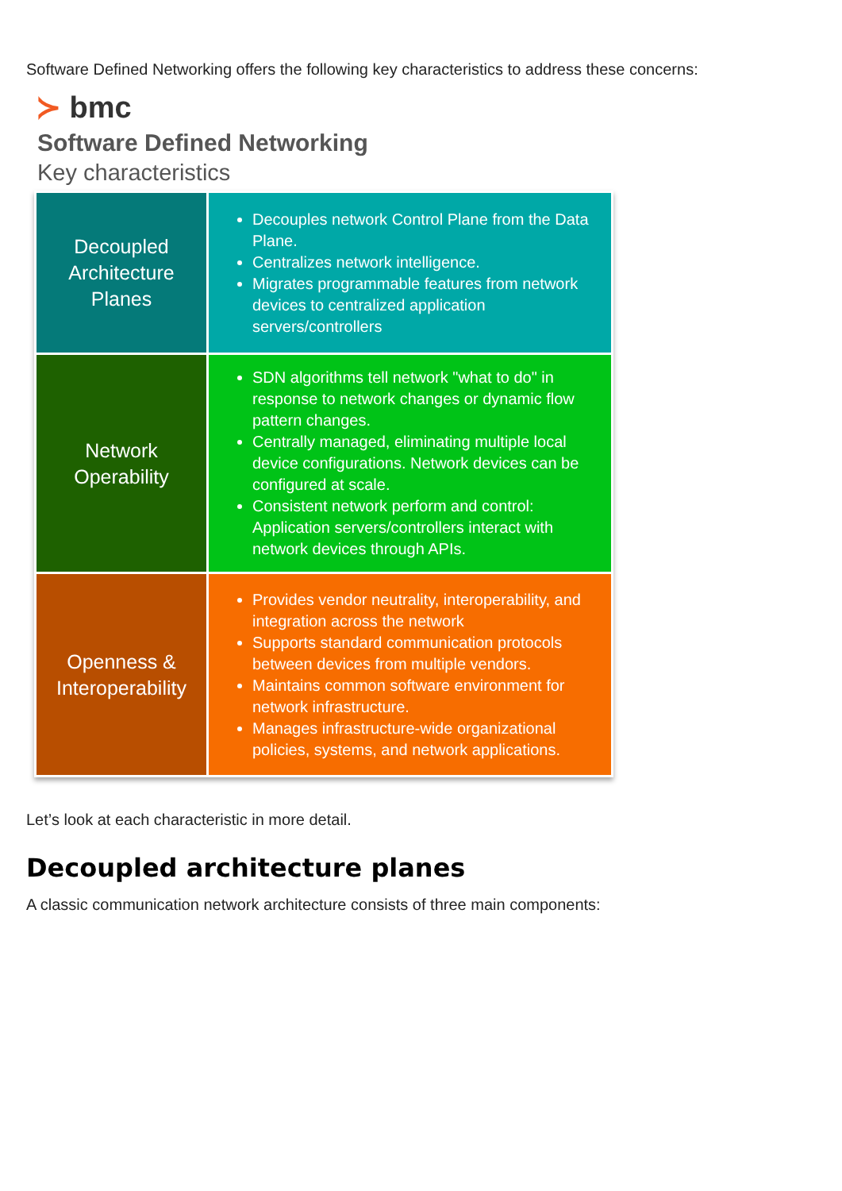Software Defined Networking offers the following key characteristics to address these concerns:
≻ bmc
Software Defined Networking
Key characteristics
| Decoupled Architecture Planes | Decouples network Control Plane from the Data Plane. Centralizes network intelligence. Migrates programmable features from network devices to centralized application servers/controllers |
| Network Operability | SDN algorithms tell network "what to do" in response to network changes or dynamic flow pattern changes. Centrally managed, eliminating multiple local device configurations. Network devices can be configured at scale. Consistent network perform and control: Application servers/controllers interact with network devices through APIs. |
| Openness & Interoperability | Provides vendor neutrality, interoperability, and integration across the network Supports standard communication protocols between devices from multiple vendors. Maintains common software environment for network infrastructure. Manages infrastructure-wide organizational policies, systems, and network applications. |
Let’s look at each characteristic in more detail.
Decoupled architecture planes
A classic communication network architecture consists of three main components: